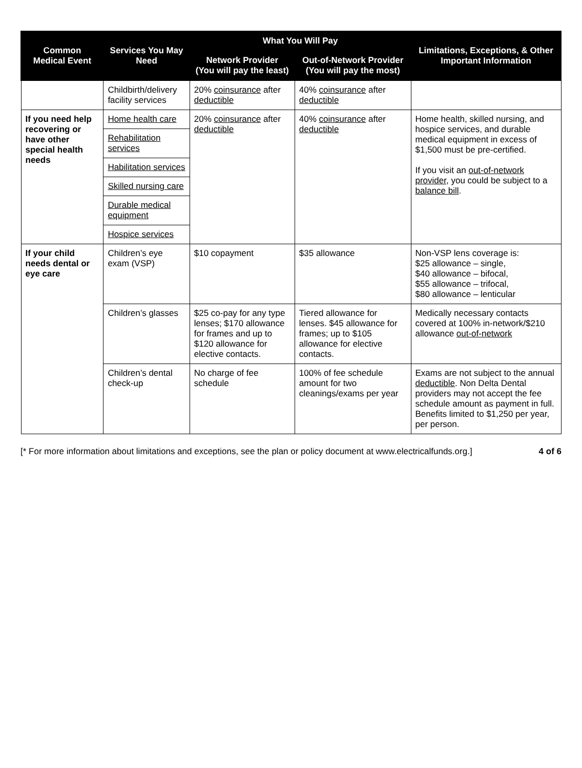| Common Medical Event | Services You May Need | What You Will Pay | | Limitations, Exceptions, & Other Important Information |
| --- | --- | --- | --- | --- |
| | | Network Provider (You will pay the least) | Out-of-Network Provider (You will pay the most) | |
| | Childbirth/delivery facility services | 20% coinsurance after deductible | 40% coinsurance after deductible | |
| If you need help recovering or have other special health needs | Home health care | 20% coinsurance after deductible | 40% coinsurance after deductible | Home health, skilled nursing, and hospice services, and durable medical equipment in excess of $1,500 must be pre-certified. If you visit an out-of-network provider , you could be subject to a balance bill . |
| | Rehabilitation services | | | |
| | Habilitation services | | | |
| | Skilled nursing care | | | |
| | Durable medical equipment | | | |
| | Hospice services | | | |
| If your child needs dental or eye care | Children’s eye exam (VSP) | $10 copayment | $35 allowance | Non-VSP lens coverage is: $25 allowance – single, $40 allowance – bifocal, $55 allowance – trifocal, $80 allowance – lenticular |
| | Children’s glasses | $25 co-pay for any type lenses; $170 allowance for frames and up to $120 allowance for elective contacts. | Tiered allowance for lenses. $45 allowance for frames; up to $105 allowance for elective contacts. | Medically necessary contacts covered at 100% in-network/$210 allowance out-of-network |
| | Children’s dental check-up | No charge of fee schedule | 100% of fee schedule amount for two cleanings/exams per year | Exams are not subject to the annual deductible . Non Delta Dental providers may not accept the fee schedule amount as payment in full. Benefits limited to $1,250 per year, per person. |
[* For more information about limitations and exceptions, see the plan or policy document at www.electricalfunds.org.] 4 of 6